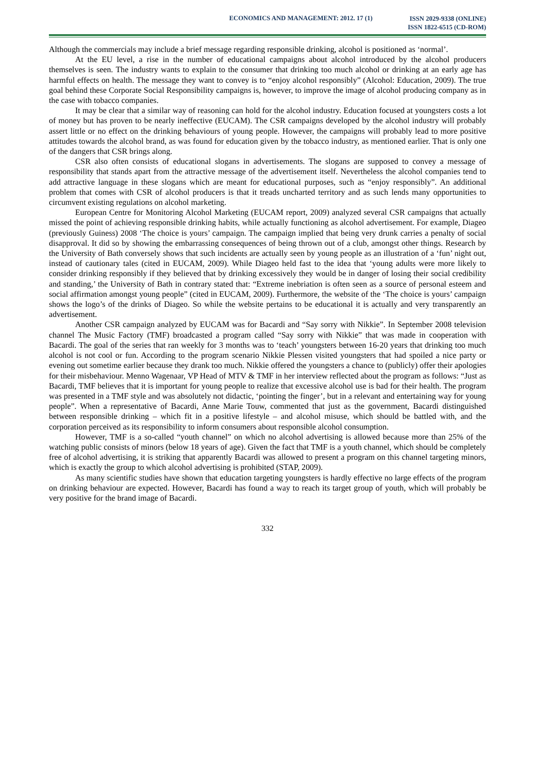ECONOMICS AND MANAGEMENT: 2012. 17 (1)
ISSN 2029-9338 (ONLINE)
ISSN 1822-6515 (CD-ROM)
Although the commercials may include a brief message regarding responsible drinking, alcohol is positioned as ‘normal’.
At the EU level, a rise in the number of educational campaigns about alcohol introduced by the alcohol producers themselves is seen. The industry wants to explain to the consumer that drinking too much alcohol or drinking at an early age has harmful effects on health. The message they want to convey is to “enjoy alcohol responsibly” (Alcohol: Education, 2009). The true goal behind these Corporate Social Responsibility campaigns is, however, to improve the image of alcohol producing company as in the case with tobacco companies.
It may be clear that a similar way of reasoning can hold for the alcohol industry. Education focused at youngsters costs a lot of money but has proven to be nearly ineffective (EUCAM). The CSR campaigns developed by the alcohol industry will probably assert little or no effect on the drinking behaviours of young people. However, the campaigns will probably lead to more positive attitudes towards the alcohol brand, as was found for education given by the tobacco industry, as mentioned earlier. That is only one of the dangers that CSR brings along.
CSR also often consists of educational slogans in advertisements. The slogans are supposed to convey a message of responsibility that stands apart from the attractive message of the advertisement itself. Nevertheless the alcohol companies tend to add attractive language in these slogans which are meant for educational purposes, such as “enjoy responsibly”. An additional problem that comes with CSR of alcohol producers is that it treads uncharted territory and as such lends many opportunities to circumvent existing regulations on alcohol marketing.
European Centre for Monitoring Alcohol Marketing (EUCAM report, 2009) analyzed several CSR campaigns that actually missed the point of achieving responsible drinking habits, while actually functioning as alcohol advertisement. For example, Diageo (previously Guiness) 2008 ‘The choice is yours’ campaign. The campaign implied that being very drunk carries a penalty of social disapproval. It did so by showing the embarrassing consequences of being thrown out of a club, amongst other things. Research by the University of Bath conversely shows that such incidents are actually seen by young people as an illustration of a ‘fun’ night out, instead of cautionary tales (cited in EUCAM, 2009). While Diageo held fast to the idea that ‘young adults were more likely to consider drinking responsibly if they believed that by drinking excessively they would be in danger of losing their social credibility and standing,’ the University of Bath in contrary stated that: “Extreme inebriation is often seen as a source of personal esteem and social affirmation amongst young people” (cited in EUCAM, 2009). Furthermore, the website of the ‘The choice is yours’ campaign shows the logo’s of the drinks of Diageo. So while the website pertains to be educational it is actually and very transparently an advertisement.
Another CSR campaign analyzed by EUCAM was for Bacardi and “Say sorry with Nikkie”. In September 2008 television channel The Music Factory (TMF) broadcasted a program called “Say sorry with Nikkie” that was made in cooperation with Bacardi. The goal of the series that ran weekly for 3 months was to ‘teach’ youngsters between 16-20 years that drinking too much alcohol is not cool or fun. According to the program scenario Nikkie Plessen visited youngsters that had spoiled a nice party or evening out sometime earlier because they drank too much. Nikkie offered the youngsters a chance to (publicly) offer their apologies for their misbehaviour. Menno Wagenaar, VP Head of MTV & TMF in her interview reflected about the program as follows: “Just as Bacardi, TMF believes that it is important for young people to realize that excessive alcohol use is bad for their health. The program was presented in a TMF style and was absolutely not didactic, ‘pointing the finger’, but in a relevant and entertaining way for young people”. When a representative of Bacardi, Anne Marie Touw, commented that just as the government, Bacardi distinguished between responsible drinking – which fit in a positive lifestyle – and alcohol misuse, which should be battled with, and the corporation perceived as its responsibility to inform consumers about responsible alcohol consumption.
However, TMF is a so-called “youth channel” on which no alcohol advertising is allowed because more than 25% of the watching public consists of minors (below 18 years of age). Given the fact that TMF is a youth channel, which should be completely free of alcohol advertising, it is striking that apparently Bacardi was allowed to present a program on this channel targeting minors, which is exactly the group to which alcohol advertising is prohibited (STAP, 2009).
As many scientific studies have shown that education targeting youngsters is hardly effective no large effects of the program on drinking behaviour are expected. However, Bacardi has found a way to reach its target group of youth, which will probably be very positive for the brand image of Bacardi.
332